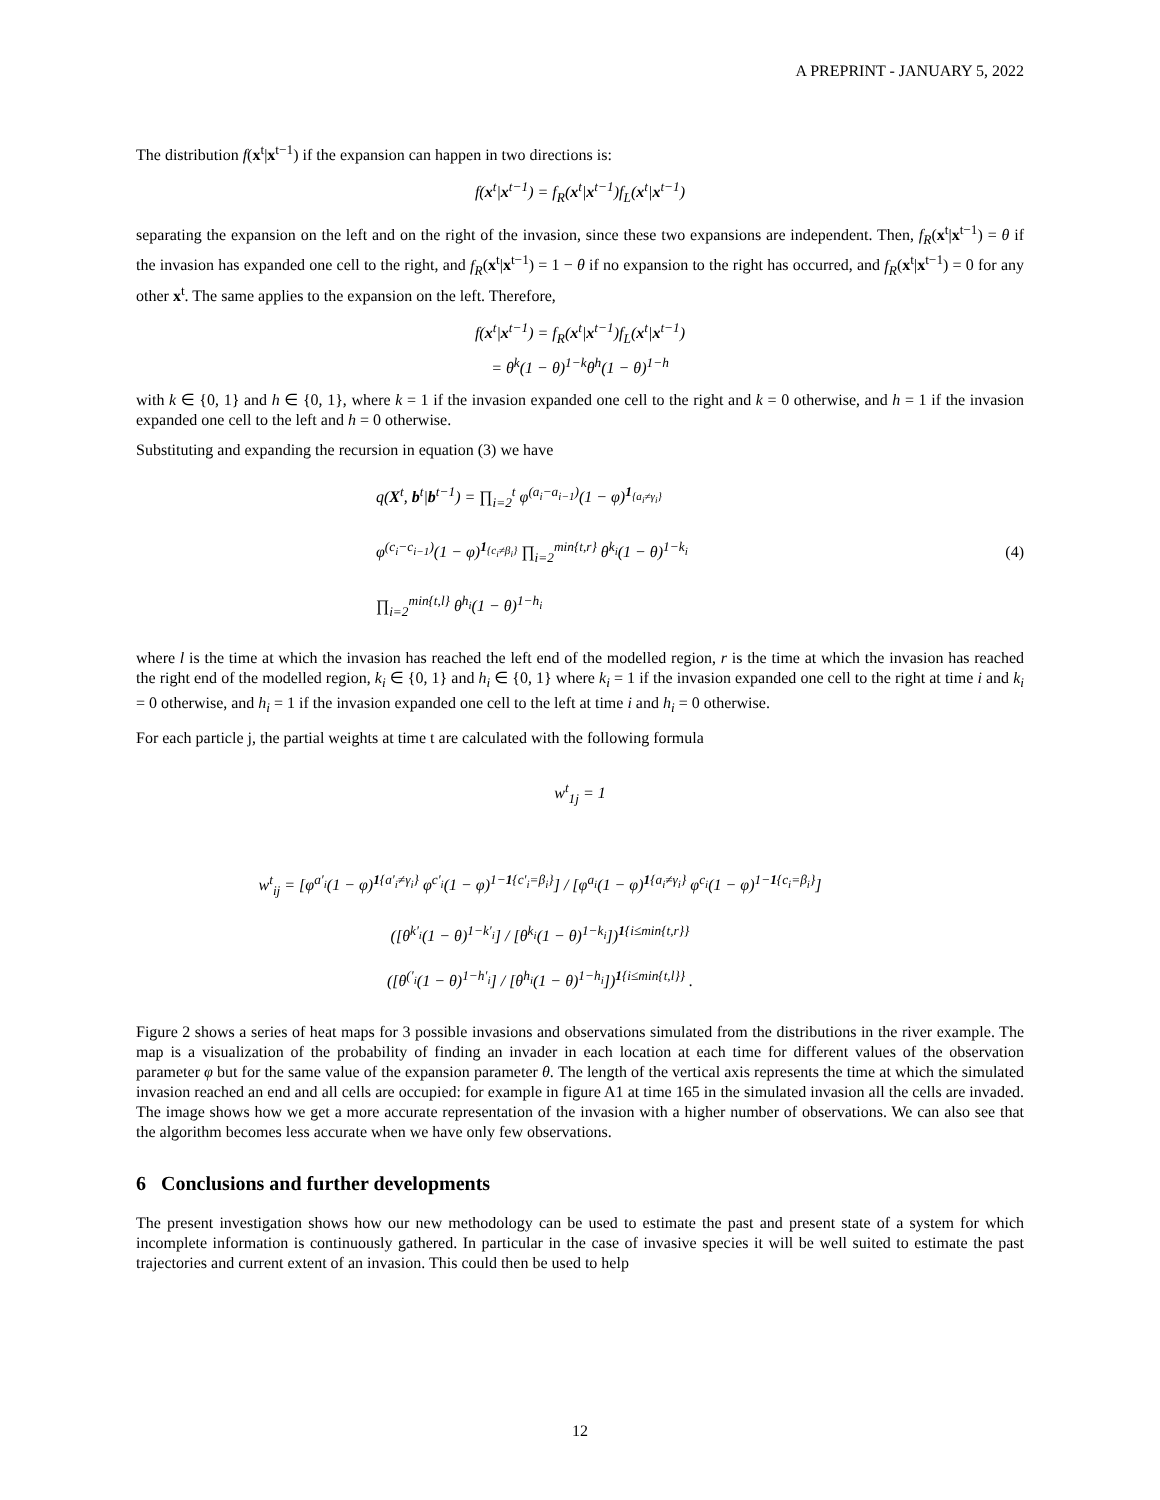A PREPRINT - JANUARY 5, 2022
The distribution f(x<sup>t</sup>|x<sup>t−1</sup>) if the expansion can happen in two directions is:
f(x<sup>t</sup>|x<sup>t−1</sup>) = f<sub>R</sub>(x<sup>t</sup>|x<sup>t−1</sup>)f<sub>L</sub>(x<sup>t</sup>|x<sup>t−1</sup>)
separating the expansion on the left and on the right of the invasion, since these two expansions are independent. Then, f<sub>R</sub>(x<sup>t</sup>|x<sup>t−1</sup>) = θ if the invasion has expanded one cell to the right, and f<sub>R</sub>(x<sup>t</sup>|x<sup>t−1</sup>) = 1 − θ if no expansion to the right has occurred, and f<sub>R</sub>(x<sup>t</sup>|x<sup>t−1</sup>) = 0 for any other x<sup>t</sup>. The same applies to the expansion on the left. Therefore,
f(x<sup>t</sup>|x<sup>t−1</sup>) = f<sub>R</sub>(x<sup>t</sup>|x<sup>t−1</sup>)f<sub>L</sub>(x<sup>t</sup>|x<sup>t−1</sup>)
= θ<sup>k</sup>(1 − θ)<sup>1−k</sup>θ<sup>h</sup>(1 − θ)<sup>1−h</sup>
with k ∈ {0, 1} and h ∈ {0, 1}, where k = 1 if the invasion expanded one cell to the right and k = 0 otherwise, and h = 1 if the invasion expanded one cell to the left and h = 0 otherwise.
Substituting and expanding the recursion in equation (3) we have
q(X<sup>t</sup>, b<sup>t</sup>|b<sup>t−1</sup>) = ∏<sub>i=2</sub><sup>t</sup> φ<sup>(a<sub>i</sub>−a<sub>i−1</sub>)</sup>(1 − φ)<sup>1<sub>{a<sub>i</sub>≠γ<sub>i</sub>}</sub></sup>
φ<sup>(c<sub>i</sub>−c<sub>i−1</sub>)</sup>(1 − φ)<sup>1<sub>{c<sub>i</sub>≠β<sub>i</sub>}</sub></sup> ∏<sub>i=2</sub><sup>min{t,r}</sup> θ<sup>k<sub>i</sub></sup>(1 − θ)<sup>1−k<sub>i</sub></sup>
∏<sub>i=2</sub><sup>min{t,l}</sup> θ<sup>h<sub>i</sub></sup>(1 − θ)<sup>1−h<sub>i</sub></sup>
(4)
where l is the time at which the invasion has reached the left end of the modelled region, r is the time at which the invasion has reached the right end of the modelled region, k<sub>i</sub> ∈ {0, 1} and h<sub>i</sub> ∈ {0, 1} where k<sub>i</sub> = 1 if the invasion expanded one cell to the right at time i and k<sub>i</sub> = 0 otherwise, and h<sub>i</sub> = 1 if the invasion expanded one cell to the left at time i and h<sub>i</sub> = 0 otherwise.
For each particle j, the partial weights at time t are calculated with the following formula
w<sup>t</sup><sub>1j</sub> = 1
w<sup>t</sup><sub>ij</sub> = [φ<sup>a′<sub>i</sub></sup>(1 − φ)<sup>1{a′<sub>i</sub>≠γ<sub>i</sub>}</sup> φ<sup>c′<sub>i</sub></sup>(1 − φ)<sup>1−1{c′<sub>i</sub>=β<sub>i</sub>}</sup>] / [φ<sup>a<sub>i</sub></sup>(1 − φ)<sup>1{a<sub>i</sub>≠γ<sub>i</sub>}</sup> φ<sup>c<sub>i</sub></sup>(1 − φ)<sup>1−1{c<sub>i</sub>=β<sub>i</sub>}</sup>]
([θ<sup>k′<sub>i</sub></sup>(1 − θ)<sup>1−k′<sub>i</sub></sup>] / [θ<sup>k<sub>i</sub></sup>(1 − θ)<sup>1−k<sub>i</sub></sup>])<sup>1{i≤min{t,r}}</sup>
([θ<sup>(′<sub>i</sub></sup>(1 − θ)<sup>1−h′<sub>i</sub></sup>] / [θ<sup>h<sub>i</sub></sup>(1 − θ)<sup>1−h<sub>i</sub></sup>])<sup>1{i≤min{t,l}}</sup> .
Figure 2 shows a series of heat maps for 3 possible invasions and observations simulated from the distributions in the river example. The map is a visualization of the probability of finding an invader in each location at each time for different values of the observation parameter φ but for the same value of the expansion parameter θ. The length of the vertical axis represents the time at which the simulated invasion reached an end and all cells are occupied: for example in figure A1 at time 165 in the simulated invasion all the cells are invaded. The image shows how we get a more accurate representation of the invasion with a higher number of observations. We can also see that the algorithm becomes less accurate when we have only few observations.
6 Conclusions and further developments
The present investigation shows how our new methodology can be used to estimate the past and present state of a system for which incomplete information is continuously gathered. In particular in the case of invasive species it will be well suited to estimate the past trajectories and current extent of an invasion. This could then be used to help
12